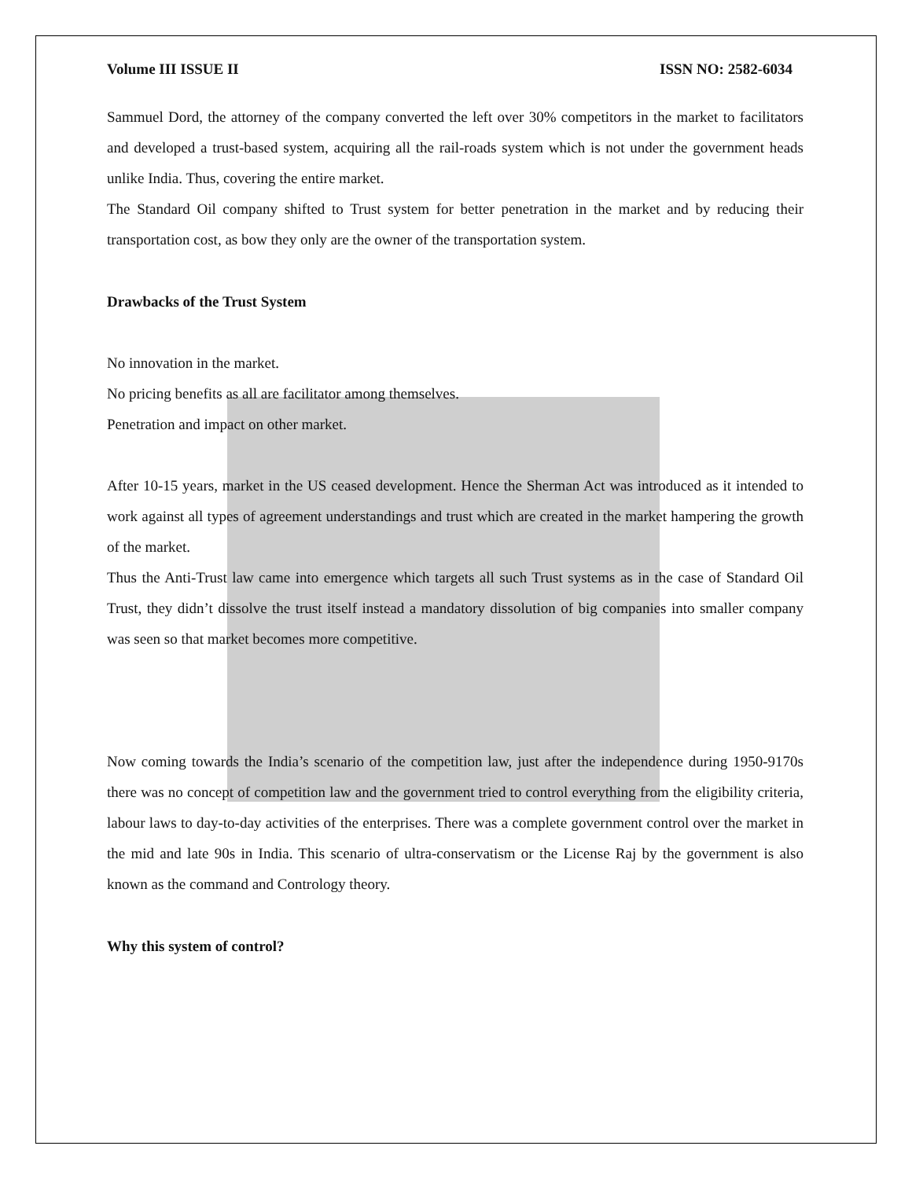Volume III ISSUE II ISSN NO: 2582-6034
Sammuel Dord, the attorney of the company converted the left over 30% competitors in the market to facilitators and developed a trust-based system, acquiring all the rail-roads system which is not under the government heads unlike India. Thus, covering the entire market.
The Standard Oil company shifted to Trust system for better penetration in the market and by reducing their transportation cost, as bow they only are the owner of the transportation system.
Drawbacks of the Trust System
No innovation in the market.
No pricing benefits as all are facilitator among themselves.
Penetration and impact on other market.
After 10-15 years, market in the US ceased development. Hence the Sherman Act was introduced as it intended to work against all types of agreement understandings and trust which are created in the market hampering the growth of the market.
Thus the Anti-Trust law came into emergence which targets all such Trust systems as in the case of Standard Oil Trust, they didn’t dissolve the trust itself instead a mandatory dissolution of big companies into smaller company was seen so that market becomes more competitive.
Now coming towards the India’s scenario of the competition law, just after the independence during 1950-9170s there was no concept of competition law and the government tried to control everything from the eligibility criteria, labour laws to day-to-day activities of the enterprises. There was a complete government control over the market in the mid and late 90s in India. This scenario of ultra-conservatism or the License Raj by the government is also known as the command and Contrology theory.
Why this system of control?